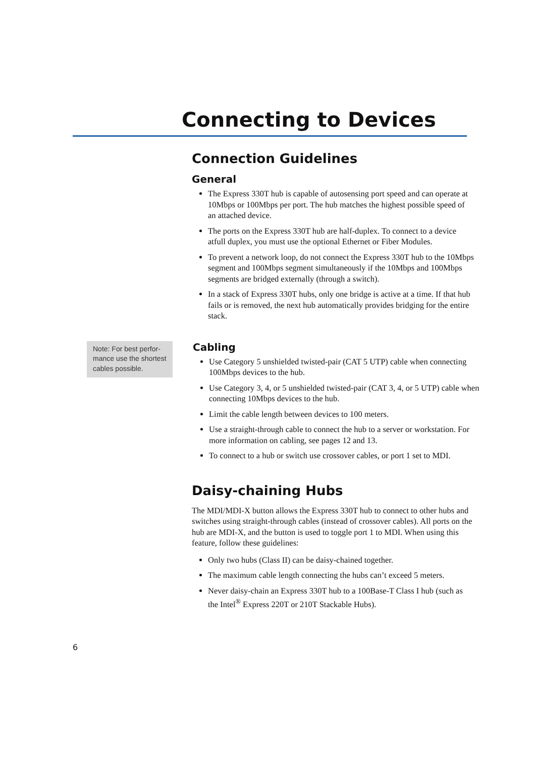Connecting to Devices
Connection Guidelines
General
The Express 330T hub is capable of autosensing port speed and can operate at 10Mbps or 100Mbps per port. The hub matches the highest possible speed of an attached device.
The ports on the Express 330T hub are half-duplex. To connect to a device atfull duplex, you must use the optional Ethernet or Fiber Modules.
To prevent a network loop, do not connect the Express 330T hub to the 10Mbps segment and 100Mbps segment simultaneously if the 10Mbps and 100Mbps segments are bridged externally (through a switch).
In a stack of Express 330T hubs, only one bridge is active at a time. If that hub fails or is removed, the next hub automatically provides bridging for the entire stack.
Note: For best perfor-mance use the shortest cables possible.
Cabling
Use Category 5 unshielded twisted-pair (CAT 5 UTP) cable when connecting 100Mbps devices to the hub.
Use Category 3, 4, or 5 unshielded twisted-pair (CAT 3, 4, or 5 UTP) cable when connecting 10Mbps devices to the hub.
Limit the cable length between devices to 100 meters.
Use a straight-through cable to connect the hub to a server or workstation. For more information on cabling, see pages 12 and 13.
To connect to a hub or switch use crossover cables, or port 1 set to MDI.
Daisy-chaining Hubs
The MDI/MDI-X button allows the Express 330T hub to connect to other hubs and switches using straight-through cables (instead of crossover cables). All ports on the hub are MDI-X, and the button is used to toggle port 1 to MDI. When using this feature, follow these guidelines:
Only two hubs (Class II) can be daisy-chained together.
The maximum cable length connecting the hubs can’t exceed 5 meters.
Never daisy-chain an Express 330T hub to a 100Base-T Class I hub (such as the Intel<sup>®</sup> Express 220T or 210T Stackable Hubs).
6